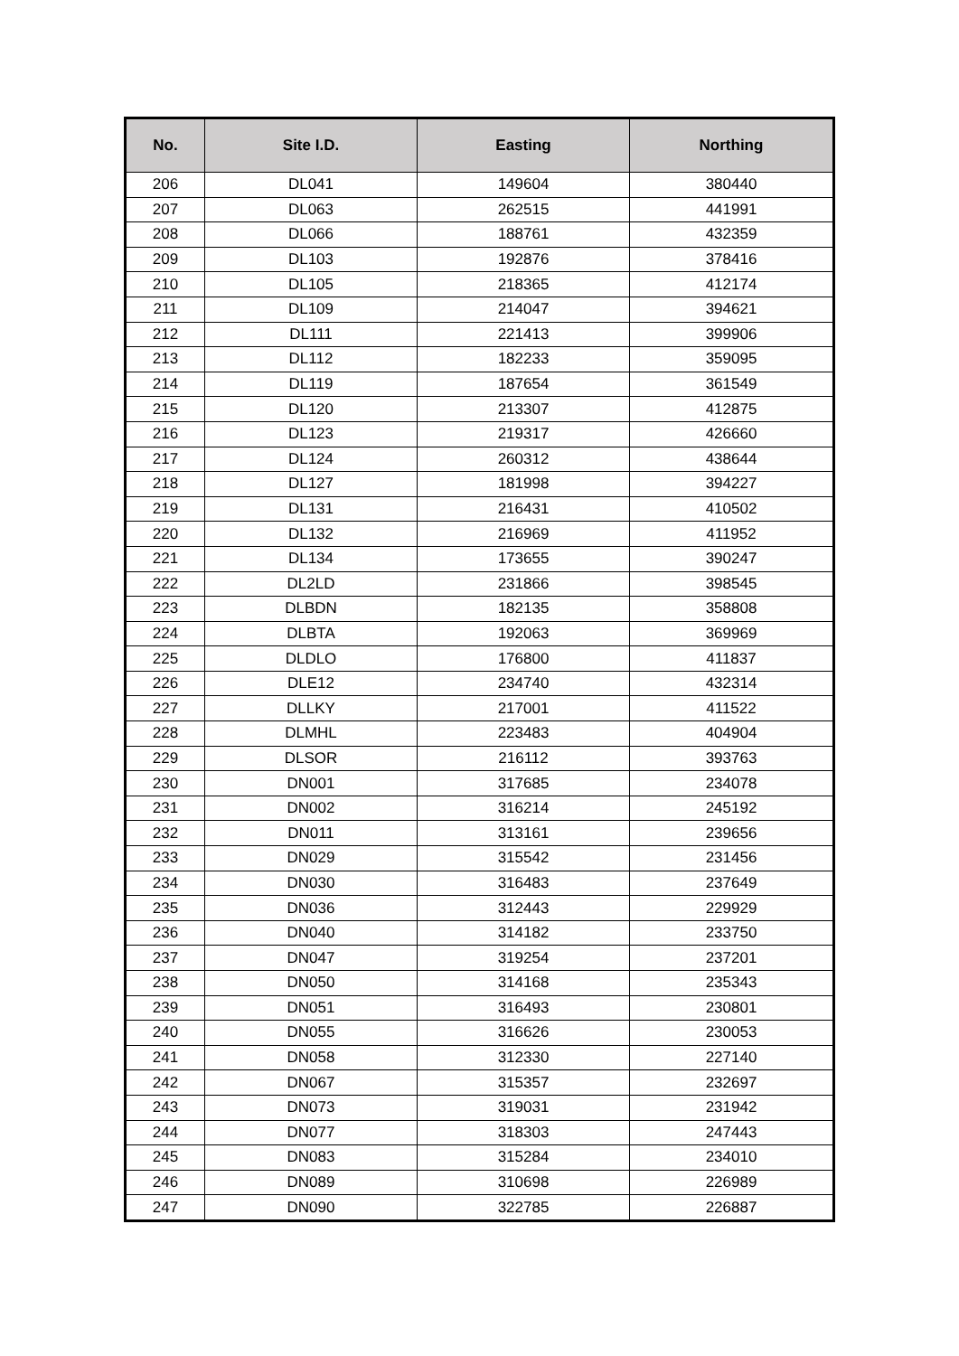| No. | Site I.D. | Easting | Northing |
| --- | --- | --- | --- |
| 206 | DL041 | 149604 | 380440 |
| 207 | DL063 | 262515 | 441991 |
| 208 | DL066 | 188761 | 432359 |
| 209 | DL103 | 192876 | 378416 |
| 210 | DL105 | 218365 | 412174 |
| 211 | DL109 | 214047 | 394621 |
| 212 | DL111 | 221413 | 399906 |
| 213 | DL112 | 182233 | 359095 |
| 214 | DL119 | 187654 | 361549 |
| 215 | DL120 | 213307 | 412875 |
| 216 | DL123 | 219317 | 426660 |
| 217 | DL124 | 260312 | 438644 |
| 218 | DL127 | 181998 | 394227 |
| 219 | DL131 | 216431 | 410502 |
| 220 | DL132 | 216969 | 411952 |
| 221 | DL134 | 173655 | 390247 |
| 222 | DL2LD | 231866 | 398545 |
| 223 | DLBDN | 182135 | 358808 |
| 224 | DLBTA | 192063 | 369969 |
| 225 | DLDLO | 176800 | 411837 |
| 226 | DLE12 | 234740 | 432314 |
| 227 | DLLKY | 217001 | 411522 |
| 228 | DLMHL | 223483 | 404904 |
| 229 | DLSOR | 216112 | 393763 |
| 230 | DN001 | 317685 | 234078 |
| 231 | DN002 | 316214 | 245192 |
| 232 | DN011 | 313161 | 239656 |
| 233 | DN029 | 315542 | 231456 |
| 234 | DN030 | 316483 | 237649 |
| 235 | DN036 | 312443 | 229929 |
| 236 | DN040 | 314182 | 233750 |
| 237 | DN047 | 319254 | 237201 |
| 238 | DN050 | 314168 | 235343 |
| 239 | DN051 | 316493 | 230801 |
| 240 | DN055 | 316626 | 230053 |
| 241 | DN058 | 312330 | 227140 |
| 242 | DN067 | 315357 | 232697 |
| 243 | DN073 | 319031 | 231942 |
| 244 | DN077 | 318303 | 247443 |
| 245 | DN083 | 315284 | 234010 |
| 246 | DN089 | 310698 | 226989 |
| 247 | DN090 | 322785 | 226887 |